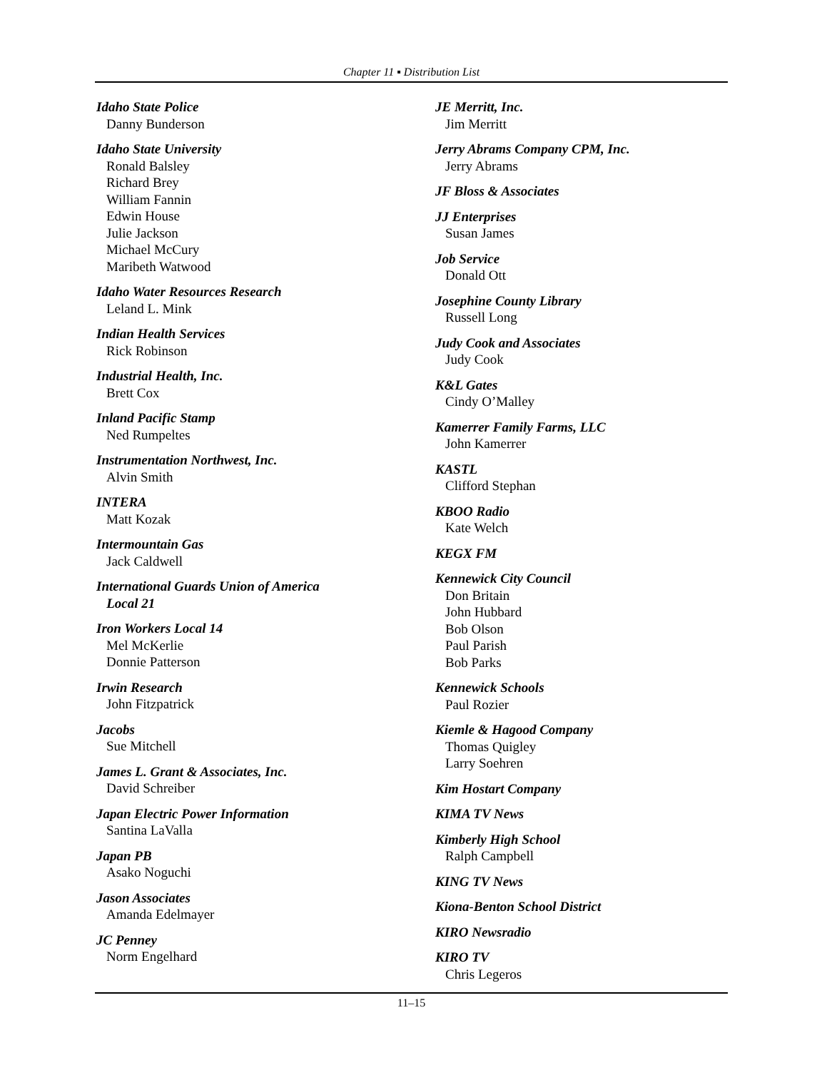Chapter 11 ▪ Distribution List
Idaho State Police
Danny Bunderson
Idaho State University
Ronald Balsley
Richard Brey
William Fannin
Edwin House
Julie Jackson
Michael McCury
Maribeth Watwood
Idaho Water Resources Research
Leland L. Mink
Indian Health Services
Rick Robinson
Industrial Health, Inc.
Brett Cox
Inland Pacific Stamp
Ned Rumpeltes
Instrumentation Northwest, Inc.
Alvin Smith
INTERA
Matt Kozak
Intermountain Gas
Jack Caldwell
International Guards Union of America
Local 21
Iron Workers Local 14
Mel McKerlie
Donnie Patterson
Irwin Research
John Fitzpatrick
Jacobs
Sue Mitchell
James L. Grant & Associates, Inc.
David Schreiber
Japan Electric Power Information
Santina LaValla
Japan PB
Asako Noguchi
Jason Associates
Amanda Edelmayer
JC Penney
Norm Engelhard
JE Merritt, Inc.
Jim Merritt
Jerry Abrams Company CPM, Inc.
Jerry Abrams
JF Bloss & Associates
JJ Enterprises
Susan James
Job Service
Donald Ott
Josephine County Library
Russell Long
Judy Cook and Associates
Judy Cook
K&L Gates
Cindy O’Malley
Kamerrer Family Farms, LLC
John Kamerrer
KASTL
Clifford Stephan
KBOO Radio
Kate Welch
KEGX FM
Kennewick City Council
Don Britain
John Hubbard
Bob Olson
Paul Parish
Bob Parks
Kennewick Schools
Paul Rozier
Kiemle & Hagood Company
Thomas Quigley
Larry Soehren
Kim Hostart Company
KIMA TV News
Kimberly High School
Ralph Campbell
KING TV News
Kiona-Benton School District
KIRO Newsradio
KIRO TV
Chris Legeros
11–15